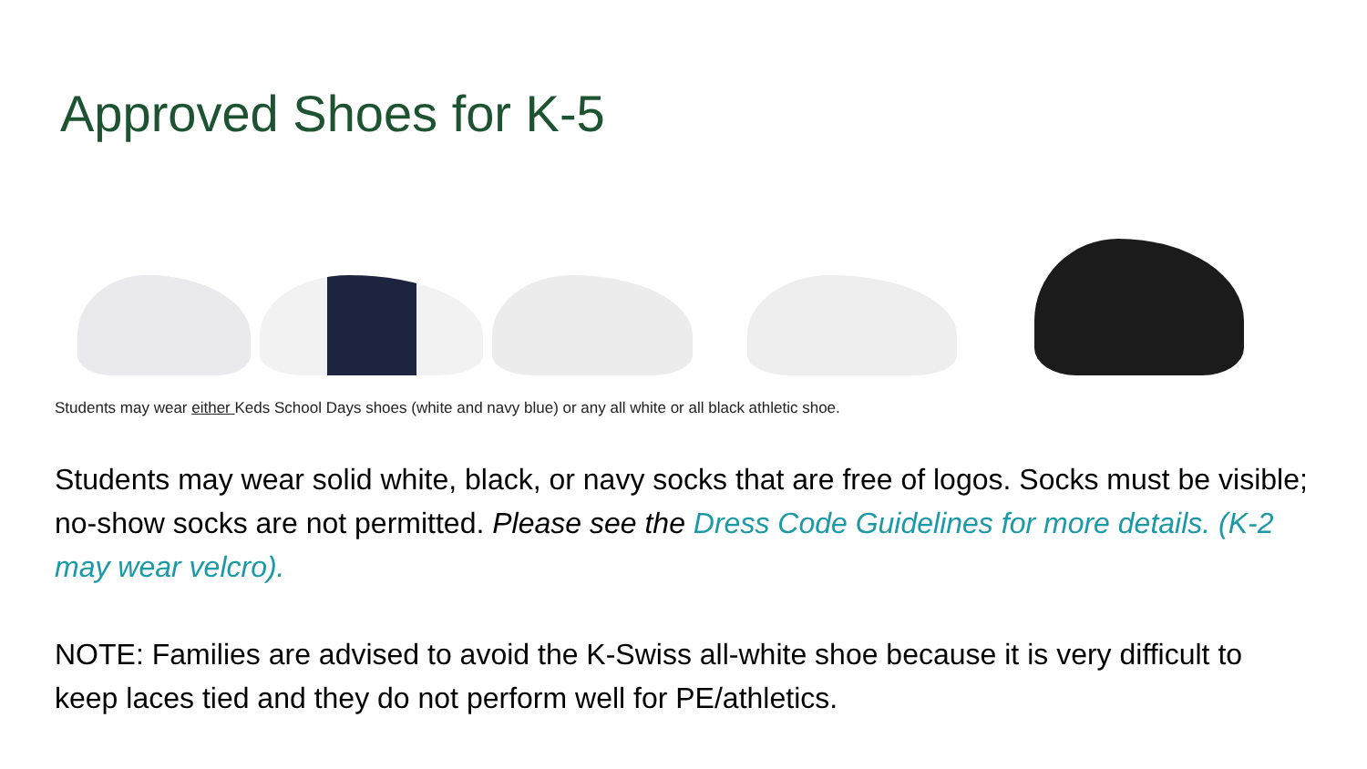Approved Shoes for K-5
Students may wear either Keds School Days shoes (white and navy blue) or any all white or all black athletic shoe.
Students may wear solid white, black, or navy socks that are free of logos. Socks must be visible; no-show socks are not permitted. Please see the Dress Code Guidelines for more details. (K-2 may wear velcro).
NOTE: Families are advised to avoid the K-Swiss all-white shoe because it is very difficult to keep laces tied and they do not perform well for PE/athletics.